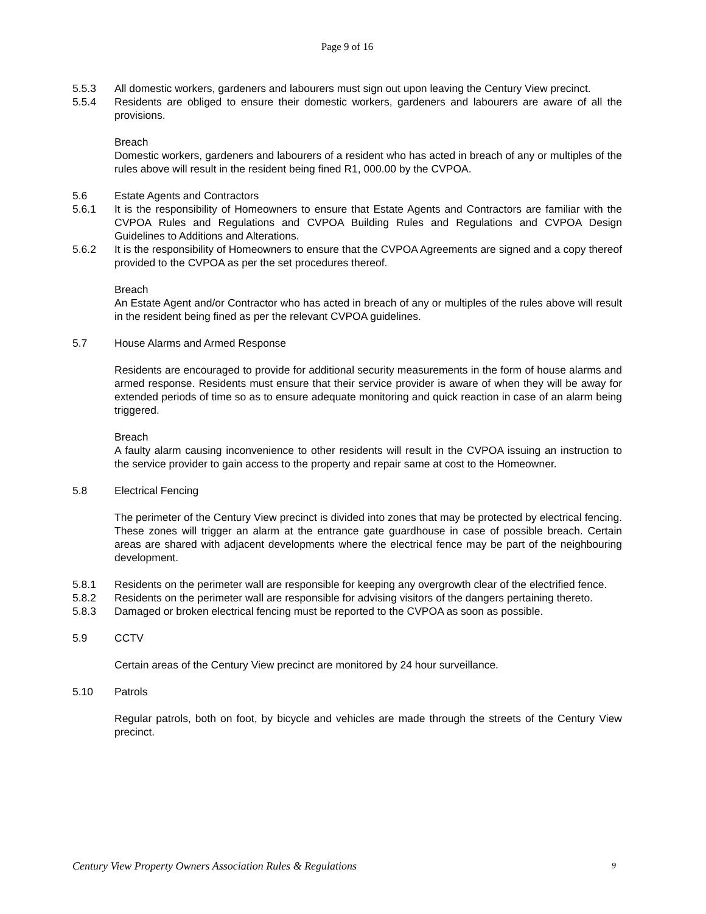Page 9 of 16
5.5.3 All domestic workers, gardeners and labourers must sign out upon leaving the Century View precinct.
5.5.4 Residents are obliged to ensure their domestic workers, gardeners and labourers are aware of all the provisions.
Breach
Domestic workers, gardeners and labourers of a resident who has acted in breach of any or multiples of the rules above will result in the resident being fined R1, 000.00 by the CVPOA.
5.6 Estate Agents and Contractors
5.6.1 It is the responsibility of Homeowners to ensure that Estate Agents and Contractors are familiar with the CVPOA Rules and Regulations and CVPOA Building Rules and Regulations and CVPOA Design Guidelines to Additions and Alterations.
5.6.2 It is the responsibility of Homeowners to ensure that the CVPOA Agreements are signed and a copy thereof provided to the CVPOA as per the set procedures thereof.
Breach
An Estate Agent and/or Contractor who has acted in breach of any or multiples of the rules above will result in the resident being fined as per the relevant CVPOA guidelines.
5.7 House Alarms and Armed Response
Residents are encouraged to provide for additional security measurements in the form of house alarms and armed response. Residents must ensure that their service provider is aware of when they will be away for extended periods of time so as to ensure adequate monitoring and quick reaction in case of an alarm being triggered.
Breach
A faulty alarm causing inconvenience to other residents will result in the CVPOA issuing an instruction to the service provider to gain access to the property and repair same at cost to the Homeowner.
5.8 Electrical Fencing
The perimeter of the Century View precinct is divided into zones that may be protected by electrical fencing. These zones will trigger an alarm at the entrance gate guardhouse in case of possible breach. Certain areas are shared with adjacent developments where the electrical fence may be part of the neighbouring development.
5.8.1 Residents on the perimeter wall are responsible for keeping any overgrowth clear of the electrified fence.
5.8.2 Residents on the perimeter wall are responsible for advising visitors of the dangers pertaining thereto.
5.8.3 Damaged or broken electrical fencing must be reported to the CVPOA as soon as possible.
5.9 CCTV
Certain areas of the Century View precinct are monitored by 24 hour surveillance.
5.10 Patrols
Regular patrols, both on foot, by bicycle and vehicles are made through the streets of the Century View precinct.
Century View Property Owners Association Rules & Regulations 9